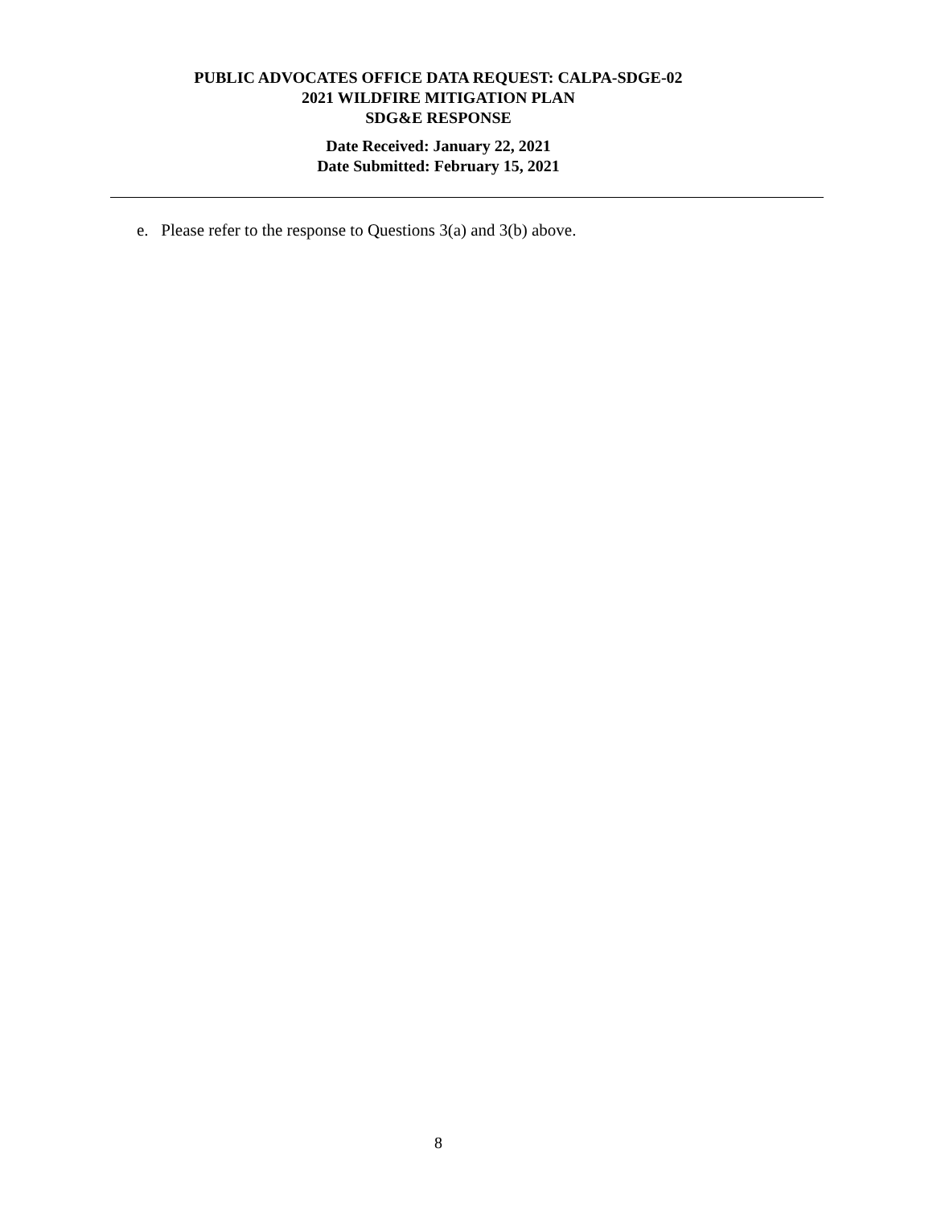PUBLIC ADVOCATES OFFICE DATA REQUEST: CALPA-SDGE-02
2021 WILDFIRE MITIGATION PLAN
SDG&E RESPONSE
Date Received: January 22, 2021
Date Submitted: February 15, 2021
e. Please refer to the response to Questions 3(a) and 3(b) above.
8